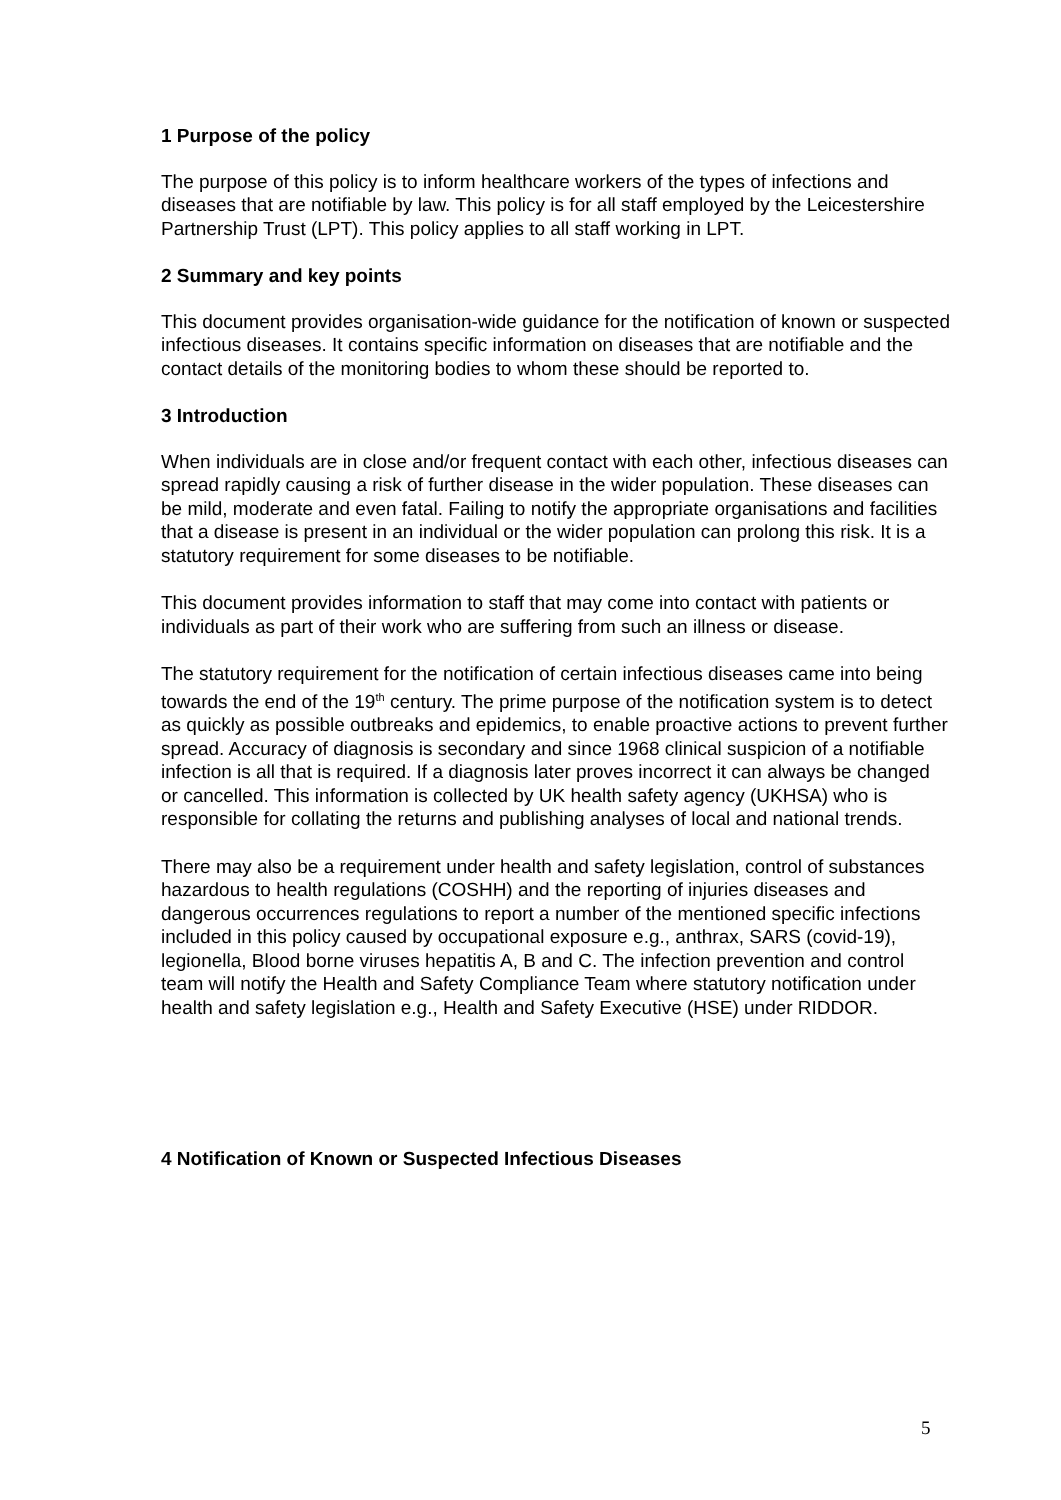1 Purpose of the policy
The purpose of this policy is to inform healthcare workers of the types of infections and diseases that are notifiable by law. This policy is for all staff employed by the Leicestershire Partnership Trust (LPT). This policy applies to all staff working in LPT.
2 Summary and key points
This document provides organisation-wide guidance for the notification of known or suspected infectious diseases. It contains specific information on diseases that are notifiable and the contact details of the monitoring bodies to whom these should be reported to.
3 Introduction
When individuals are in close and/or frequent contact with each other, infectious diseases can spread rapidly causing a risk of further disease in the wider population. These diseases can be mild, moderate and even fatal. Failing to notify the appropriate organisations and facilities that a disease is present in an individual or the wider population can prolong this risk. It is a statutory requirement for some diseases to be notifiable.
This document provides information to staff that may come into contact with patients or individuals as part of their work who are suffering from such an illness or disease.
The statutory requirement for the notification of certain infectious diseases came into being towards the end of the 19<sup>th</sup> century. The prime purpose of the notification system is to detect as quickly as possible outbreaks and epidemics, to enable proactive actions to prevent further spread. Accuracy of diagnosis is secondary and since 1968 clinical suspicion of a notifiable infection is all that is required. If a diagnosis later proves incorrect it can always be changed or cancelled. This information is collected by UK health safety agency (UKHSA) who is responsible for collating the returns and publishing analyses of local and national trends.
There may also be a requirement under health and safety legislation, control of substances hazardous to health regulations (COSHH) and the reporting of injuries diseases and dangerous occurrences regulations to report a number of the mentioned specific infections included in this policy caused by occupational exposure e.g., anthrax, SARS (covid-19), legionella, Blood borne viruses hepatitis A, B and C. The infection prevention and control team will notify the Health and Safety Compliance Team where statutory notification under health and safety legislation e.g., Health and Safety Executive (HSE) under RIDDOR.
4 Notification of Known or Suspected Infectious Diseases
5